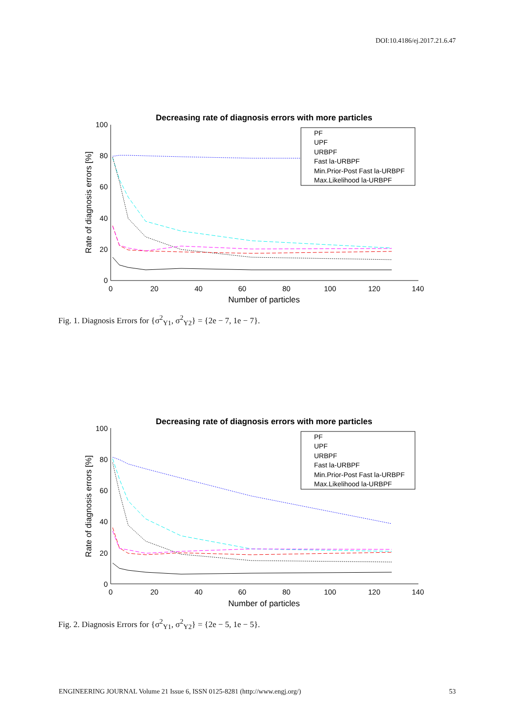DOI:10.4186/ej.2017.21.6.47
Decreasing rate of diagnosis errors with more particles
100
80
60
40
20
0
0
20
40
60
80
100
120
140
Number of particles
Rate of diagnosis errors [%]
PF
UPF
URBPF
Fast la-URBPF
Min.Prior-Post Fast la-URBPF
Max.Likelihood la-URBPF
Fig. 1. Diagnosis Errors for {σ<sup>2</sup><sub>Y1</sub>, σ<sup>2</sup><sub>Y2</sub>} = {2e − 7, 1e − 7}.
Decreasing rate of diagnosis errors with more particles
100
80
60
40
20
0
0
20
40
60
80
100
120
140
Number of particles
Rate of diagnosis errors [%]
PF
UPF
URBPF
Fast la-URBPF
Min.Prior-Post Fast la-URBPF
Max.Likelihood la-URBPF
Fig. 2. Diagnosis Errors for {σ<sup>2</sup><sub>Y1</sub>, σ<sup>2</sup><sub>Y2</sub>} = {2e − 5, 1e − 5}.
ENGINEERING JOURNAL Volume 21 Issue 6, ISSN 0125-8281 (http://www.engj.org/) 53